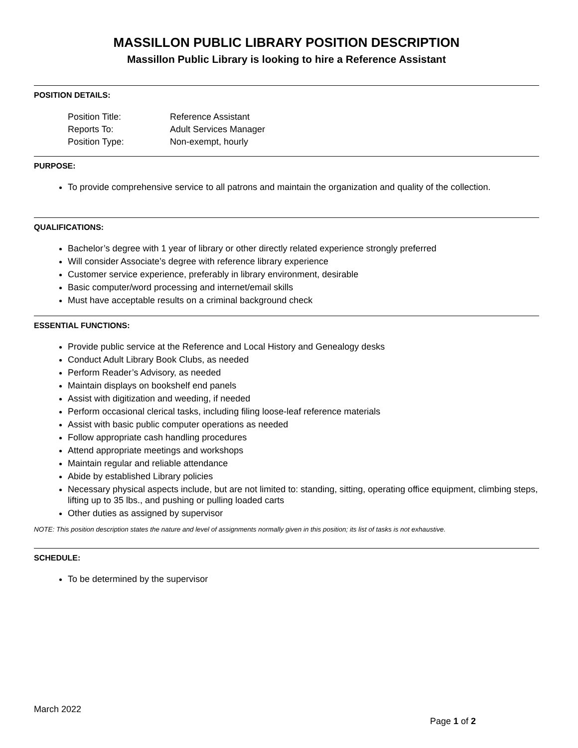MASSILLON PUBLIC LIBRARY POSITION DESCRIPTION
Massillon Public Library is looking to hire a Reference Assistant
POSITION DETAILS:
| Position Title: | Reference Assistant |
| Reports To: | Adult Services Manager |
| Position Type: | Non-exempt, hourly |
PURPOSE:
To provide comprehensive service to all patrons and maintain the organization and quality of the collection.
QUALIFICATIONS:
Bachelor’s degree with 1 year of library or other directly related experience strongly preferred
Will consider Associate’s degree with reference library experience
Customer service experience, preferably in library environment, desirable
Basic computer/word processing and internet/email skills
Must have acceptable results on a criminal background check
ESSENTIAL FUNCTIONS:
Provide public service at the Reference and Local History and Genealogy desks
Conduct Adult Library Book Clubs, as needed
Perform Reader’s Advisory, as needed
Maintain displays on bookshelf end panels
Assist with digitization and weeding, if needed
Perform occasional clerical tasks, including filing loose-leaf reference materials
Assist with basic public computer operations as needed
Follow appropriate cash handling procedures
Attend appropriate meetings and workshops
Maintain regular and reliable attendance
Abide by established Library policies
Necessary physical aspects include, but are not limited to: standing, sitting, operating office equipment, climbing steps, lifting up to 35 lbs., and pushing or pulling loaded carts
Other duties as assigned by supervisor
NOTE: This position description states the nature and level of assignments normally given in this position; its list of tasks is not exhaustive.
SCHEDULE:
To be determined by the supervisor
March 2022
Page 1 of 2